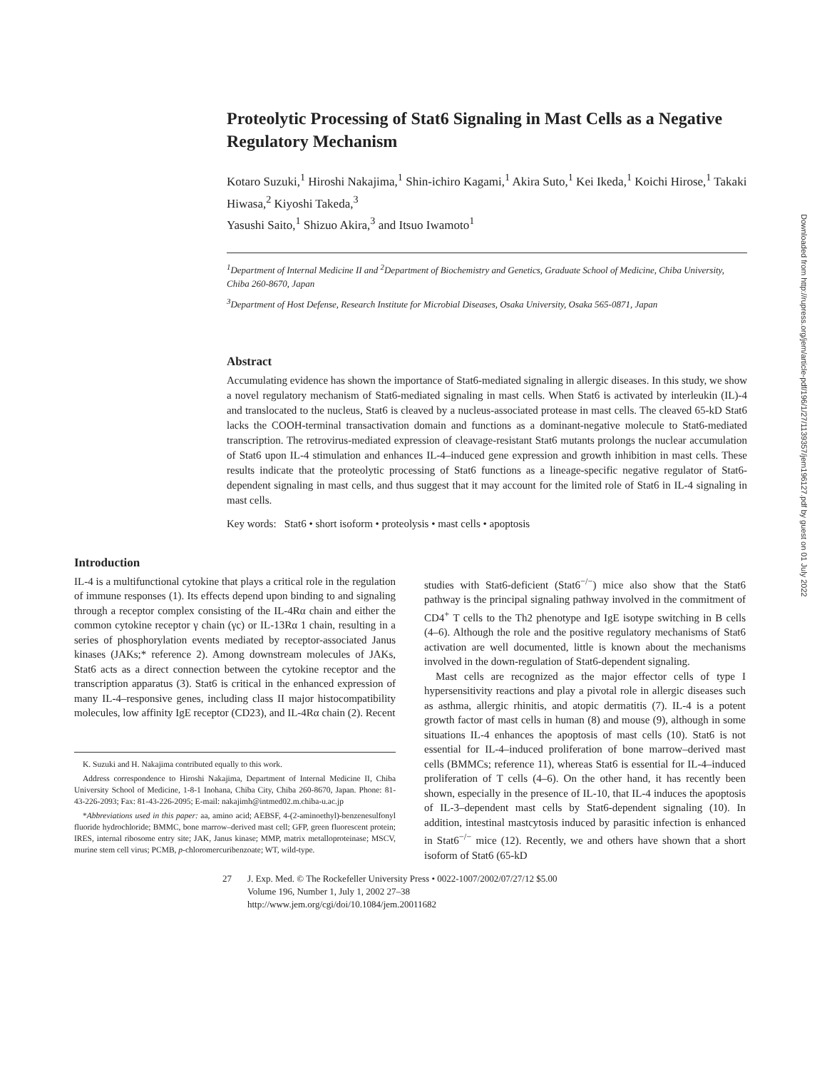Proteolytic Processing of Stat6 Signaling in Mast Cells as a Negative Regulatory Mechanism
Kotaro Suzuki,<sup>1</sup> Hiroshi Nakajima,<sup>1</sup> Shin-ichiro Kagami,<sup>1</sup> Akira Suto,<sup>1</sup> Kei Ikeda,<sup>1</sup> Koichi Hirose,<sup>1</sup> Takaki Hiwasa,<sup>2</sup> Kiyoshi Takeda,<sup>3</sup>
Yasushi Saito,<sup>1</sup> Shizuo Akira,<sup>3</sup> and Itsuo Iwamoto<sup>1</sup>
<sup>1</sup> Department of Internal Medicine II and <sup>2</sup>Department of Biochemistry and Genetics, Graduate School of Medicine, Chiba University, Chiba 260-8670, Japan
<sup>3</sup> Department of Host Defense, Research Institute for Microbial Diseases, Osaka University, Osaka 565-0871, Japan
Abstract
Accumulating evidence has shown the importance of Stat6-mediated signaling in allergic diseases. In this study, we show a novel regulatory mechanism of Stat6-mediated signaling in mast cells. When Stat6 is activated by interleukin (IL)-4 and translocated to the nucleus, Stat6 is cleaved by a nucleus-associated protease in mast cells. The cleaved 65-kD Stat6 lacks the COOH-terminal transactivation domain and functions as a dominant-negative molecule to Stat6-mediated transcription. The retrovirus-mediated expression of cleavage-resistant Stat6 mutants prolongs the nuclear accumulation of Stat6 upon IL-4 stimulation and enhances IL-4–induced gene expression and growth inhibition in mast cells. These results indicate that the proteolytic processing of Stat6 functions as a lineage-specific negative regulator of Stat6-dependent signaling in mast cells, and thus suggest that it may account for the limited role of Stat6 in IL-4 signaling in mast cells.
Key words: Stat6 • short isoform • proteolysis • mast cells • apoptosis
Introduction
IL-4 is a multifunctional cytokine that plays a critical role in the regulation of immune responses (1). Its effects depend upon binding to and signaling through a receptor complex consisting of the IL-4Rα chain and either the common cytokine receptor γ chain (γc) or IL-13Rα 1 chain, resulting in a series of phosphorylation events mediated by receptor-associated Janus kinases (JAKs;* reference 2). Among downstream molecules of JAKs, Stat6 acts as a direct connection between the cytokine receptor and the transcription apparatus (3). Stat6 is critical in the enhanced expression of many IL-4–responsive genes, including class II major histocompatibility molecules, low affinity IgE receptor (CD23), and IL-4Rα chain (2). Recent
K. Suzuki and H. Nakajima contributed equally to this work.
Address correspondence to Hiroshi Nakajima, Department of Internal Medicine II, Chiba University School of Medicine, 1-8-1 Inohana, Chiba City, Chiba 260-8670, Japan. Phone: 81-43-226-2093; Fax: 81-43-226-2095; E-mail: nakajimh@intmed02.m.chiba-u.ac.jp
*Abbreviations used in this paper: aa, amino acid; AEBSF, 4-(2-aminoethyl)-benzenesulfonyl fluoride hydrochloride; BMMC, bone marrow–derived mast cell; GFP, green fluorescent protein; IRES, internal ribosome entry site; JAK, Janus kinase; MMP, matrix metalloproteinase; MSCV, murine stem cell virus; PCMB, p-chloromercuribenzoate; WT, wild-type.
studies with Stat6-deficient (Stat6<sup>−/−</sup>) mice also show that the Stat6 pathway is the principal signaling pathway involved in the commitment of CD4<sup>+</sup> T cells to the Th2 phenotype and IgE isotype switching in B cells (4–6). Although the role and the positive regulatory mechanisms of Stat6 activation are well documented, little is known about the mechanisms involved in the down-regulation of Stat6-dependent signaling.
Mast cells are recognized as the major effector cells of type I hypersensitivity reactions and play a pivotal role in allergic diseases such as asthma, allergic rhinitis, and atopic dermatitis (7). IL-4 is a potent growth factor of mast cells in human (8) and mouse (9), although in some situations IL-4 enhances the apoptosis of mast cells (10). Stat6 is not essential for IL-4–induced proliferation of bone marrow–derived mast cells (BMMCs; reference 11), whereas Stat6 is essential for IL-4–induced proliferation of T cells (4–6). On the other hand, it has recently been shown, especially in the presence of IL-10, that IL-4 induces the apoptosis of IL-3–dependent mast cells by Stat6-dependent signaling (10). In addition, intestinal mastcytosis induced by parasitic infection is enhanced in Stat6<sup>−/−</sup> mice (12). Recently, we and others have shown that a short isoform of Stat6 (65-kD
27 J. Exp. Med. © The Rockefeller University Press • 0022-1007/2002/07/27/12 $5.00
Volume 196, Number 1, July 1, 2002 27–38
http://www.jem.org/cgi/doi/10.1084/jem.20011682
Downloaded from http://rupress.org/jem/article-pdf/196/1/27/1139357/jem196127.pdf by guest on 01 July 2022